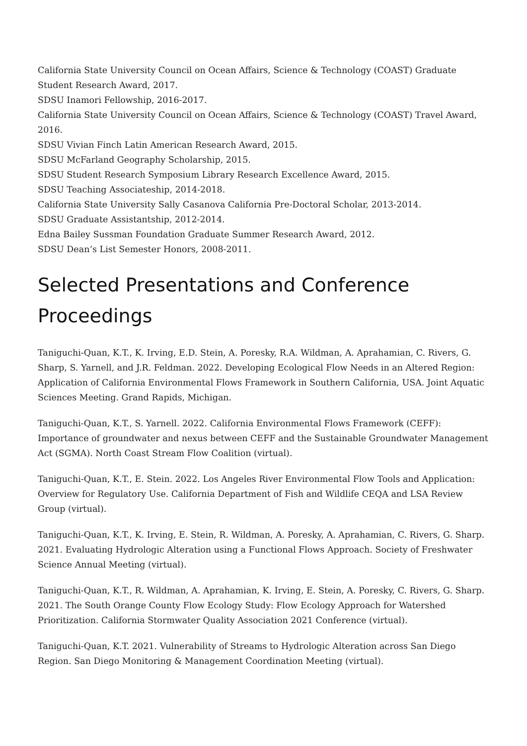California State University Council on Ocean Affairs, Science & Technology (COAST) Graduate Student Research Award, 2017.
SDSU Inamori Fellowship, 2016-2017.
California State University Council on Ocean Affairs, Science & Technology (COAST) Travel Award, 2016.
SDSU Vivian Finch Latin American Research Award, 2015.
SDSU McFarland Geography Scholarship, 2015.
SDSU Student Research Symposium Library Research Excellence Award, 2015.
SDSU Teaching Associateship, 2014-2018.
California State University Sally Casanova California Pre-Doctoral Scholar, 2013-2014.
SDSU Graduate Assistantship, 2012-2014.
Edna Bailey Sussman Foundation Graduate Summer Research Award, 2012.
SDSU Dean’s List Semester Honors, 2008-2011.
Selected Presentations and Conference Proceedings
Taniguchi-Quan, K.T., K. Irving, E.D. Stein, A. Poresky, R.A. Wildman, A. Aprahamian, C. Rivers, G. Sharp, S. Yarnell, and J.R. Feldman. 2022. Developing Ecological Flow Needs in an Altered Region: Application of California Environmental Flows Framework in Southern California, USA. Joint Aquatic Sciences Meeting. Grand Rapids, Michigan.
Taniguchi-Quan, K.T., S. Yarnell. 2022. California Environmental Flows Framework (CEFF): Importance of groundwater and nexus between CEFF and the Sustainable Groundwater Management Act (SGMA). North Coast Stream Flow Coalition (virtual).
Taniguchi-Quan, K.T., E. Stein. 2022. Los Angeles River Environmental Flow Tools and Application: Overview for Regulatory Use. California Department of Fish and Wildlife CEQA and LSA Review Group (virtual).
Taniguchi-Quan, K.T., K. Irving, E. Stein, R. Wildman, A. Poresky, A. Aprahamian, C. Rivers, G. Sharp. 2021. Evaluating Hydrologic Alteration using a Functional Flows Approach. Society of Freshwater Science Annual Meeting (virtual).
Taniguchi-Quan, K.T., R. Wildman, A. Aprahamian, K. Irving, E. Stein, A. Poresky, C. Rivers, G. Sharp. 2021. The South Orange County Flow Ecology Study: Flow Ecology Approach for Watershed Prioritization. California Stormwater Quality Association 2021 Conference (virtual).
Taniguchi-Quan, K.T. 2021. Vulnerability of Streams to Hydrologic Alteration across San Diego Region. San Diego Monitoring & Management Coordination Meeting (virtual).